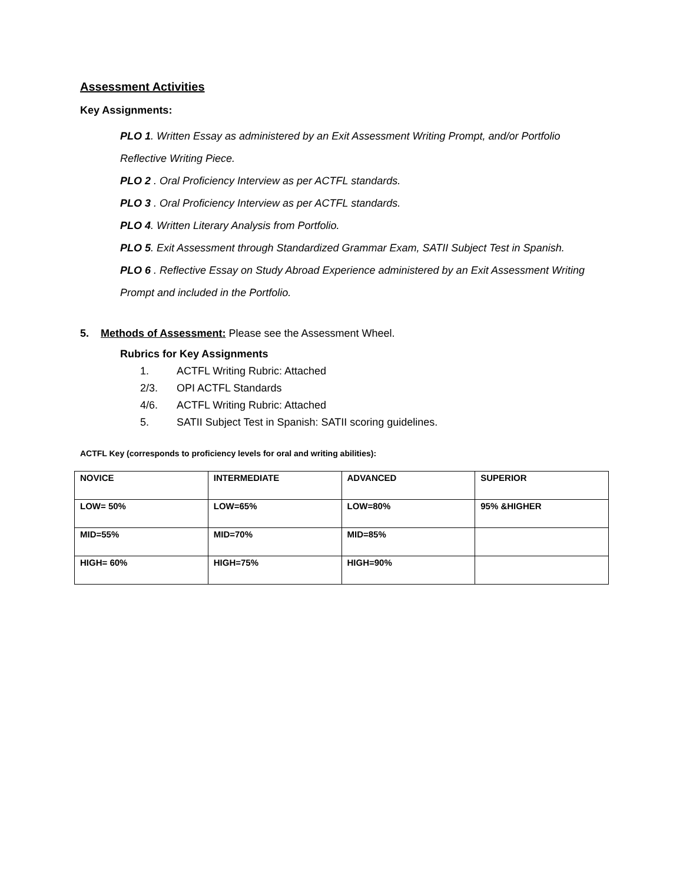Assessment Activities
Key Assignments:
PLO 1. Written Essay as administered by an Exit Assessment Writing Prompt, and/or Portfolio Reflective Writing Piece.
PLO 2 . Oral Proficiency Interview as per ACTFL standards.
PLO 3 . Oral Proficiency Interview as per ACTFL standards.
PLO 4. Written Literary Analysis from Portfolio.
PLO 5. Exit Assessment through Standardized Grammar Exam, SATII Subject Test in Spanish.
PLO 6 . Reflective Essay on Study Abroad Experience administered by an Exit Assessment Writing Prompt and included in the Portfolio.
5. Methods of Assessment: Please see the Assessment Wheel.
Rubrics for Key Assignments
1. ACTFL Writing Rubric: Attached
2/3. OPI ACTFL Standards
4/6. ACTFL Writing Rubric: Attached
5. SATII Subject Test in Spanish: SATII scoring guidelines.
ACTFL Key (corresponds to proficiency levels for oral and writing abilities):
| NOVICE | INTERMEDIATE | ADVANCED | SUPERIOR |
| LOW= 50% | LOW=65% | LOW=80% | 95% &HIGHER |
| MID=55% | MID=70% | MID=85% | |
| HIGH= 60% | HIGH=75% | HIGH=90% | |